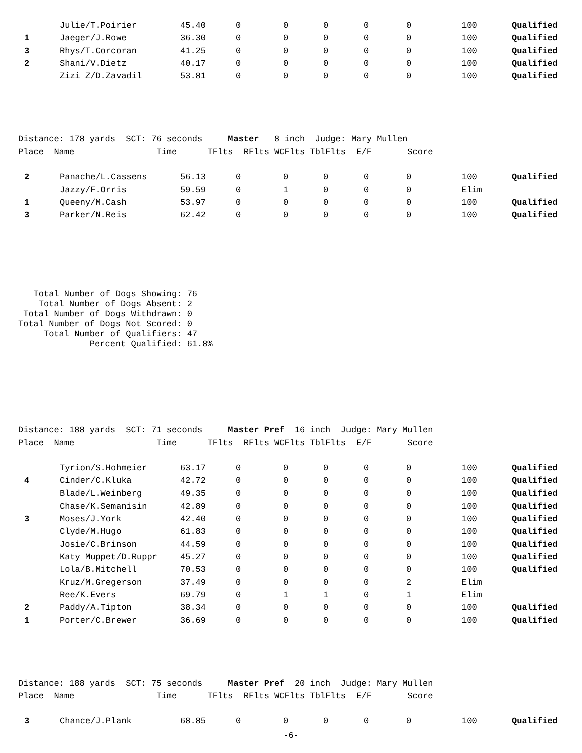| | Julie/T.Poirier | 45.40 | 0 | 0 | 0 | 0 | 0 | 100 | Qualified |
| 1 | Jaeger/J.Rowe | 36.30 | 0 | 0 | 0 | 0 | 0 | 100 | Qualified |
| 3 | Rhys/T.Corcoran | 41.25 | 0 | 0 | 0 | 0 | 0 | 100 | Qualified |
| 2 | Shani/V.Dietz | 40.17 | 0 | 0 | 0 | 0 | 0 | 100 | Qualified |
| | Zizi Z/D.Zavadil | 53.81 | 0 | 0 | 0 | 0 | 0 | 100 | Qualified |
Distance: 178 yards SCT: 76 seconds Master 8 inch Judge: Mary Mullen
Place Name Time TFlts RFlts WCFlts TblFlts E/F Score
| 2 | Panache/L.Cassens | 56.13 | 0 | 0 | 0 | 0 | 0 | 100 | Qualified |
| | Jazzy/F.Orris | 59.59 | 0 | 1 | 0 | 0 | 0 | Elim | |
| 1 | Queeny/M.Cash | 53.97 | 0 | 0 | 0 | 0 | 0 | 100 | Qualified |
| 3 | Parker/N.Reis | 62.42 | 0 | 0 | 0 | 0 | 0 | 100 | Qualified |
Total Number of Dogs Showing: 76 Total Number of Dogs Absent: 2 Total Number of Dogs Withdrawn: 0 Total Number of Dogs Not Scored: 0 Total Number of Qualifiers: 47 Percent Qualified: 61.8%
Distance: 188 yards SCT: 71 seconds Master Pref 16 inch Judge: Mary Mullen
Place Name Time TFlts RFlts WCFlts TblFlts E/F Score
| | Tyrion/S.Hohmeier | 63.17 | 0 | 0 | 0 | 0 | 0 | 100 | Qualified |
| 4 | Cinder/C.Kluka | 42.72 | 0 | 0 | 0 | 0 | 0 | 100 | Qualified |
| | Blade/L.Weinberg | 49.35 | 0 | 0 | 0 | 0 | 0 | 100 | Qualified |
| | Chase/K.Semanisin | 42.89 | 0 | 0 | 0 | 0 | 0 | 100 | Qualified |
| 3 | Moses/J.York | 42.40 | 0 | 0 | 0 | 0 | 0 | 100 | Qualified |
| | Clyde/M.Hugo | 61.83 | 0 | 0 | 0 | 0 | 0 | 100 | Qualified |
| | Josie/C.Brinson | 44.59 | 0 | 0 | 0 | 0 | 0 | 100 | Qualified |
| | Katy Muppet/D.Ruppr | 45.27 | 0 | 0 | 0 | 0 | 0 | 100 | Qualified |
| | Lola/B.Mitchell | 70.53 | 0 | 0 | 0 | 0 | 0 | 100 | Qualified |
| | Kruz/M.Gregerson | 37.49 | 0 | 0 | 0 | 0 | 2 | Elim | |
| | Ree/K.Evers | 69.79 | 0 | 1 | 1 | 0 | 1 | Elim | |
| 2 | Paddy/A.Tipton | 38.34 | 0 | 0 | 0 | 0 | 0 | 100 | Qualified |
| 1 | Porter/C.Brewer | 36.69 | 0 | 0 | 0 | 0 | 0 | 100 | Qualified |
Distance: 188 yards SCT: 75 seconds Master Pref 20 inch Judge: Mary Mullen
Place Name Time TFlts RFlts WCFlts TblFlts E/F Score
| 3 | Chance/J.Plank | 68.85 | 0 | 0 | 0 | 0 | 0 | 100 | Qualified |
-6-